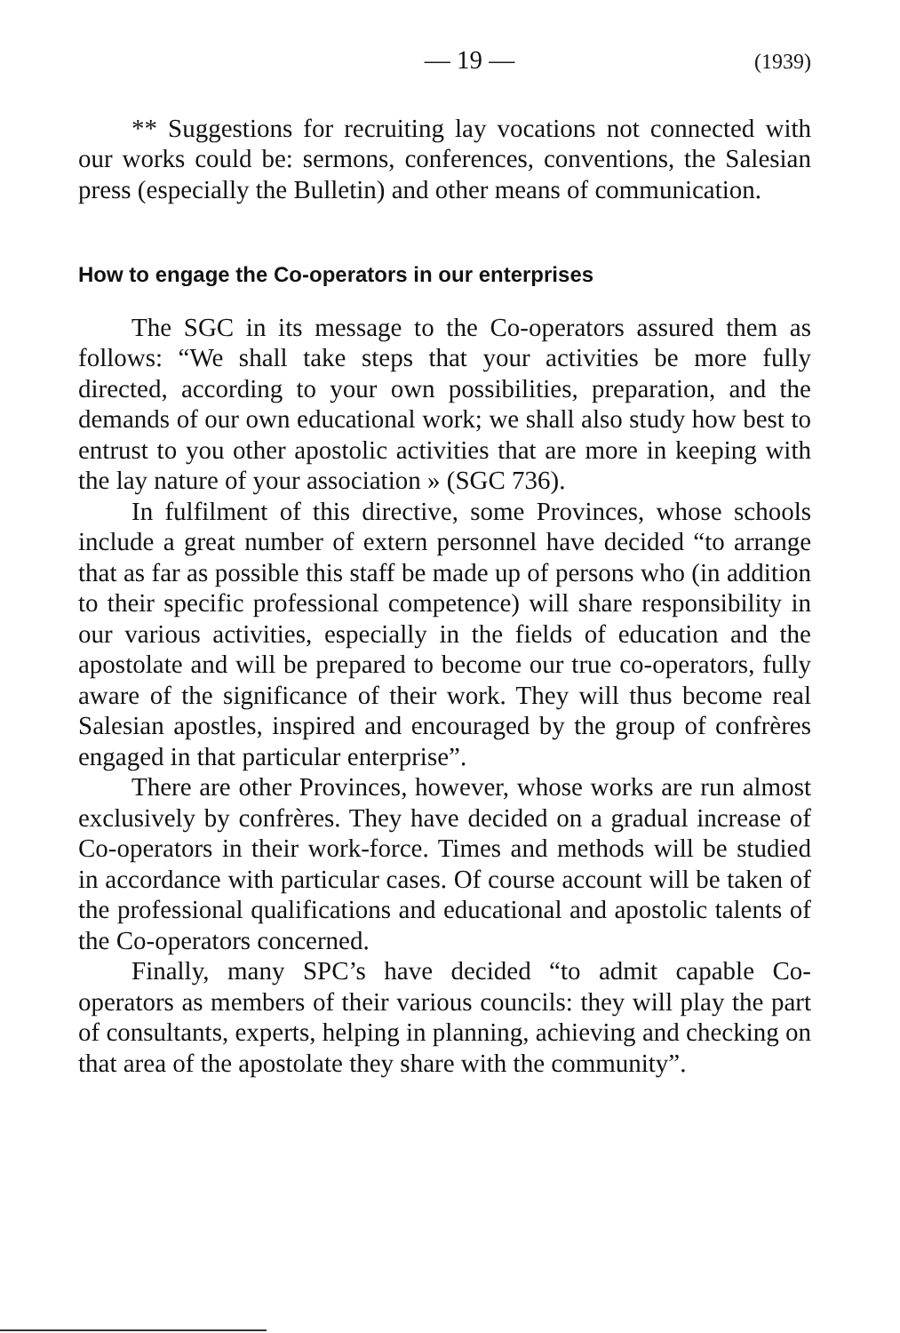— 19 — (1939)
** Suggestions for recruiting lay vocations not connected with our works could be: sermons, conferences, conventions, the Salesian press (especially the Bulletin) and other means of communication.
How to engage the Co-operators in our enterprises
The SGC in its message to the Co-operators assured them as follows: “We shall take steps that your activities be more fully directed, according to your own possibilities, preparation, and the demands of our own educational work; we shall also study how best to entrust to you other apostolic activities that are more in keeping with the lay nature of your association » (SGC 736).
In fulfilment of this directive, some Provinces, whose schools include a great number of extern personnel have decided “to arrange that as far as possible this staff be made up of persons who (in addition to their specific professional competence) will share responsibility in our various activities, especially in the fields of education and the apostolate and will be prepared to become our true co-operators, fully aware of the significance of their work. They will thus become real Salesian apostles, inspired and encouraged by the group of confrères engaged in that particular enterprise”.
There are other Provinces, however, whose works are run almost exclusively by confrères. They have decided on a gradual increase of Co-operators in their work-force. Times and methods will be studied in accordance with particular cases. Of course account will be taken of the professional qualifications and educational and apostolic talents of the Co-operators concerned.
Finally, many SPC’s have decided “to admit capable Co-operators as members of their various councils: they will play the part of consultants, experts, helping in planning, achieving and checking on that area of the apostolate they share with the community”.